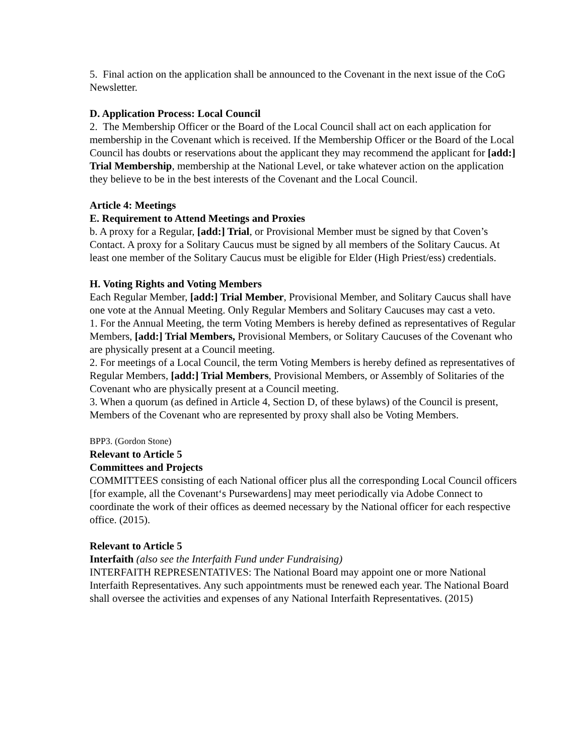5. Final action on the application shall be announced to the Covenant in the next issue of the CoG Newsletter.
D. Application Process: Local Council
2. The Membership Officer or the Board of the Local Council shall act on each application for membership in the Covenant which is received. If the Membership Officer or the Board of the Local Council has doubts or reservations about the applicant they may recommend the applicant for [add:] Trial Membership, membership at the National Level, or take whatever action on the application they believe to be in the best interests of the Covenant and the Local Council.
Article 4: Meetings
E. Requirement to Attend Meetings and Proxies
b. A proxy for a Regular, [add:] Trial, or Provisional Member must be signed by that Coven’s Contact. A proxy for a Solitary Caucus must be signed by all members of the Solitary Caucus. At least one member of the Solitary Caucus must be eligible for Elder (High Priest/ess) credentials.
H. Voting Rights and Voting Members
Each Regular Member, [add:] Trial Member, Provisional Member, and Solitary Caucus shall have one vote at the Annual Meeting. Only Regular Members and Solitary Caucuses may cast a veto.
1. For the Annual Meeting, the term Voting Members is hereby defined as representatives of Regular Members, [add:] Trial Members, Provisional Members, or Solitary Caucuses of the Covenant who are physically present at a Council meeting.
2. For meetings of a Local Council, the term Voting Members is hereby defined as representatives of Regular Members, [add:] Trial Members, Provisional Members, or Assembly of Solitaries of the Covenant who are physically present at a Council meeting.
3. When a quorum (as defined in Article 4, Section D, of these bylaws) of the Council is present, Members of the Covenant who are represented by proxy shall also be Voting Members.
BPP3. (Gordon Stone)
Relevant to Article 5
Committees and Projects
COMMITTEES consisting of each National officer plus all the corresponding Local Council officers [for example, all the Covenant‘s Pursewardens] may meet periodically via Adobe Connect to coordinate the work of their offices as deemed necessary by the National officer for each respective office. (2015).
Relevant to Article 5
Interfaith (also see the Interfaith Fund under Fundraising)
INTERFAITH REPRESENTATIVES: The National Board may appoint one or more National Interfaith Representatives. Any such appointments must be renewed each year. The National Board shall oversee the activities and expenses of any National Interfaith Representatives. (2015)